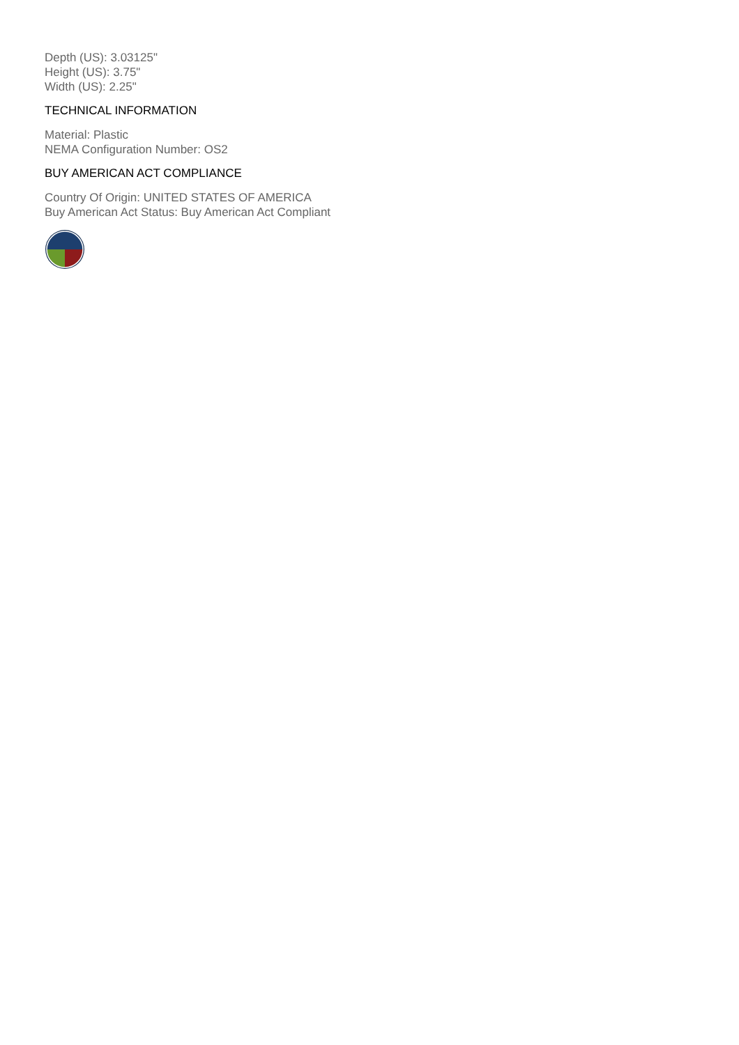Depth (US): 3.03125"
Height (US): 3.75"
Width (US): 2.25"
TECHNICAL INFORMATION
Material: Plastic
NEMA Configuration Number: OS2
BUY AMERICAN ACT COMPLIANCE
Country Of Origin: UNITED STATES OF AMERICA
Buy American Act Status: Buy American Act Compliant